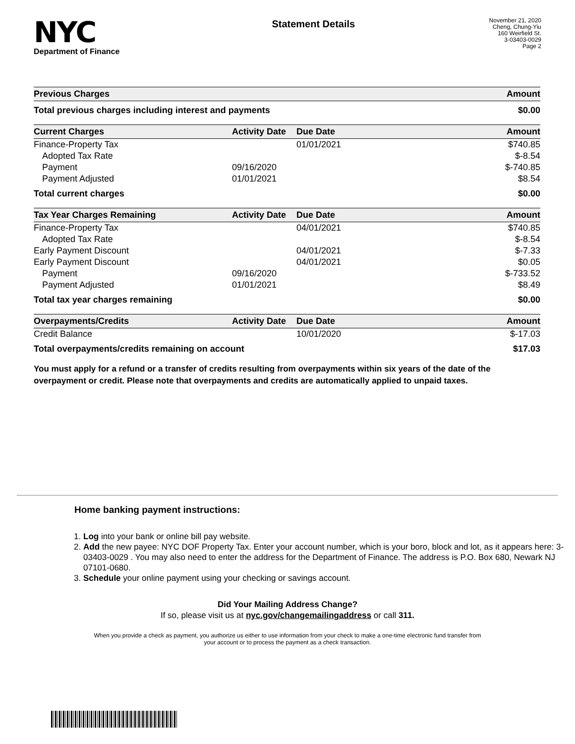NYC
Department of Finance
Statement Details
November 21, 2020
Cheng, Chung-Yiu
160 Weirfield St.
3-03403-0029
Page 2
| Previous Charges | Amount |
| --- | --- |
| Total previous charges including interest and payments | $0.00 |
| Current Charges | Activity Date | Due Date | Amount |
| --- | --- | --- | --- |
| Finance-Property Tax | | 01/01/2021 | $740.85 |
| Adopted Tax Rate | | | $-8.54 |
| Payment | 09/16/2020 | | $-740.85 |
| Payment Adjusted | 01/01/2021 | | $8.54 |
| Total current charges | | | $0.00 |
| Tax Year Charges Remaining | Activity Date | Due Date | Amount |
| --- | --- | --- | --- |
| Finance-Property Tax | | 04/01/2021 | $740.85 |
| Adopted Tax Rate | | | $-8.54 |
| Early Payment Discount | | 04/01/2021 | $-7.33 |
| Early Payment Discount | | 04/01/2021 | $0.05 |
| Payment | 09/16/2020 | | $-733.52 |
| Payment Adjusted | 01/01/2021 | | $8.49 |
| Total tax year charges remaining | | | $0.00 |
| Overpayments/Credits | Activity Date | Due Date | Amount |
| --- | --- | --- | --- |
| Credit Balance | | 10/01/2020 | $-17.03 |
| Total overpayments/credits remaining on account | | | $17.03 |
You must apply for a refund or a transfer of credits resulting from overpayments within six years of the date of the overpayment or credit. Please note that overpayments and credits are automatically applied to unpaid taxes.
Home banking payment instructions:
1. Log into your bank or online bill pay website.
2. Add the new payee: NYC DOF Property Tax. Enter your account number, which is your boro, block and lot, as it appears here: 3-03403-0029 . You may also need to enter the address for the Department of Finance. The address is P.O. Box 680, Newark NJ 07101-0680.
3. Schedule your online payment using your checking or savings account.
Did Your Mailing Address Change?
If so, please visit us at nyc.gov/changemailingaddress or call 311.
When you provide a check as payment, you authorize us either to use information from your check to make a one-time electronic fund transfer from your account or to process the payment as a check transaction.